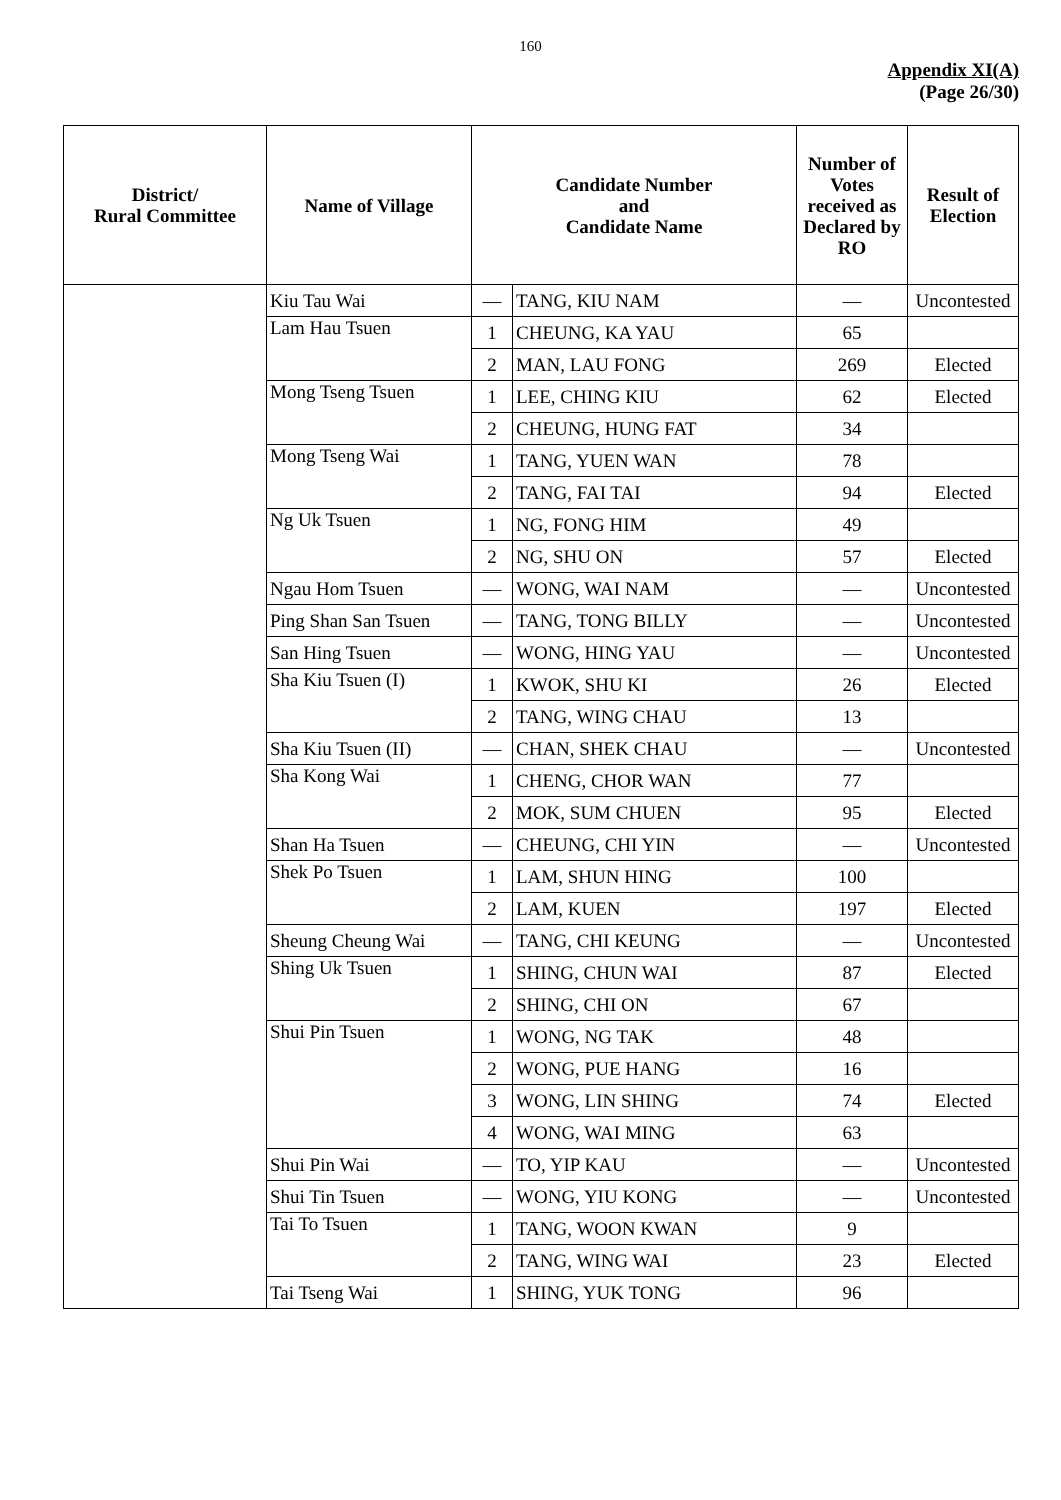160
Appendix XI(A)
(Page 26/30)
| District/ Rural Committee | Name of Village | Candidate Number and Candidate Name | | Number of Votes received as Declared by RO | Result of Election |
| --- | --- | --- | --- | --- | --- |
| | Kiu Tau Wai | — | TANG, KIU NAM | — | Uncontested |
| | Lam Hau Tsuen | 1 | CHEUNG, KA YAU | 65 | |
| | | 2 | MAN, LAU FONG | 269 | Elected |
| | Mong Tseng Tsuen | 1 | LEE, CHING KIU | 62 | Elected |
| | | 2 | CHEUNG, HUNG FAT | 34 | |
| | Mong Tseng Wai | 1 | TANG, YUEN WAN | 78 | |
| | | 2 | TANG, FAI TAI | 94 | Elected |
| | Ng Uk Tsuen | 1 | NG, FONG HIM | 49 | |
| | | 2 | NG, SHU ON | 57 | Elected |
| | Ngau Hom Tsuen | — | WONG, WAI NAM | — | Uncontested |
| | Ping Shan San Tsuen | — | TANG, TONG BILLY | — | Uncontested |
| | San Hing Tsuen | — | WONG, HING YAU | — | Uncontested |
| | Sha Kiu Tsuen (I) | 1 | KWOK, SHU KI | 26 | Elected |
| | | 2 | TANG, WING CHAU | 13 | |
| | Sha Kiu Tsuen (II) | — | CHAN, SHEK CHAU | — | Uncontested |
| | Sha Kong Wai | 1 | CHENG, CHOR WAN | 77 | |
| | | 2 | MOK, SUM CHUEN | 95 | Elected |
| | Shan Ha Tsuen | — | CHEUNG, CHI YIN | — | Uncontested |
| | Shek Po Tsuen | 1 | LAM, SHUN HING | 100 | |
| | | 2 | LAM, KUEN | 197 | Elected |
| | Sheung Cheung Wai | — | TANG, CHI KEUNG | — | Uncontested |
| | Shing Uk Tsuen | 1 | SHING, CHUN WAI | 87 | Elected |
| | | 2 | SHING, CHI ON | 67 | |
| | Shui Pin Tsuen | 1 | WONG, NG TAK | 48 | |
| | | 2 | WONG, PUE HANG | 16 | |
| | | 3 | WONG, LIN SHING | 74 | Elected |
| | | 4 | WONG, WAI MING | 63 | |
| | Shui Pin Wai | — | TO, YIP KAU | — | Uncontested |
| | Shui Tin Tsuen | — | WONG, YIU KONG | — | Uncontested |
| | Tai To Tsuen | 1 | TANG, WOON KWAN | 9 | |
| | | 2 | TANG, WING WAI | 23 | Elected |
| | Tai Tseng Wai | 1 | SHING, YUK TONG | 96 | |